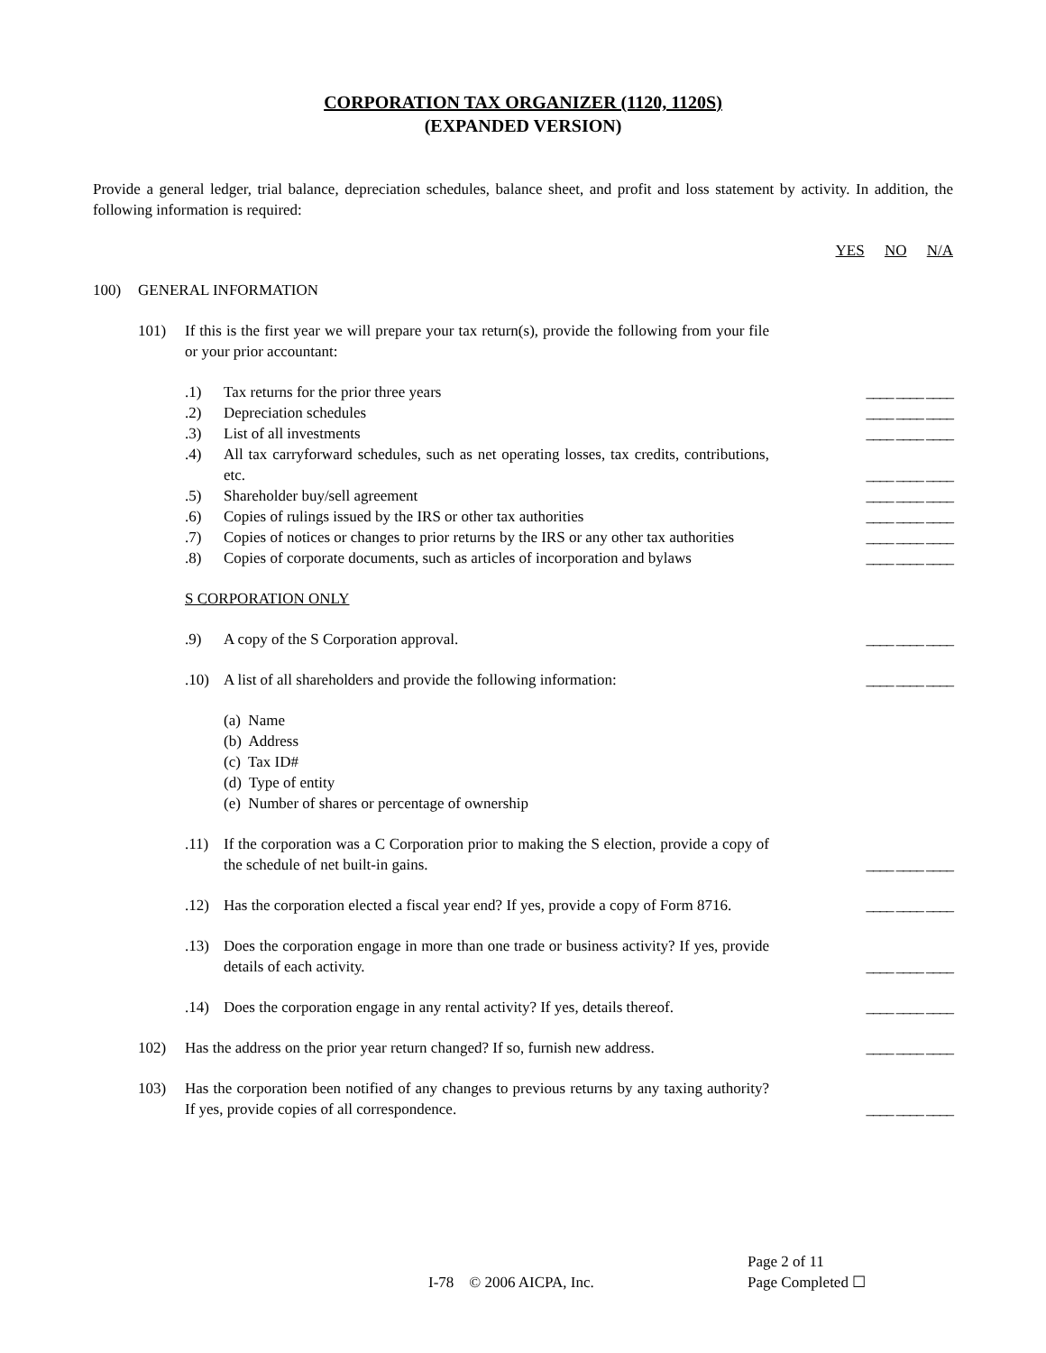CORPORATION TAX ORGANIZER (1120, 1120S)
(EXPANDED VERSION)
Provide a general ledger, trial balance, depreciation schedules, balance sheet, and profit and loss statement by activity. In addition, the following information is required:
YES NO N/A
100) GENERAL INFORMATION
101) If this is the first year we will prepare your tax return(s), provide the following from your file or your prior accountant:
.1) Tax returns for the prior three years ____ ____ ____
.2) Depreciation schedules ____ ____ ____
.3) List of all investments ____ ____ ____
.4) All tax carryforward schedules, such as net operating losses, tax credits, contributions, etc. ____ ____ ____
.5) Shareholder buy/sell agreement ____ ____ ____
.6) Copies of rulings issued by the IRS or other tax authorities ____ ____ ____
.7) Copies of notices or changes to prior returns by the IRS or any other tax authorities ____ ____ ____
.8) Copies of corporate documents, such as articles of incorporation and bylaws ____ ____ ____
S CORPORATION ONLY
.9) A copy of the S Corporation approval. ____ ____ ____
.10) A list of all shareholders and provide the following information: ____ ____ ____
(a) Name
(b) Address
(c) Tax ID#
(d) Type of entity
(e) Number of shares or percentage of ownership
.11) If the corporation was a C Corporation prior to making the S election, provide a copy of the schedule of net built-in gains. ____ ____ ____
.12) Has the corporation elected a fiscal year end? If yes, provide a copy of Form 8716. ____ ____ ____
.13) Does the corporation engage in more than one trade or business activity? If yes, provide details of each activity. ____ ____ ____
.14) Does the corporation engage in any rental activity? If yes, details thereof. ____ ____ ____
102) Has the address on the prior year return changed? If so, furnish new address. ____ ____ ____
103) Has the corporation been notified of any changes to previous returns by any taxing authority? If yes, provide copies of all correspondence. ____ ____ ____
Page 2 of 11
I-78 © 2006 AICPA, Inc. Page Completed ☐